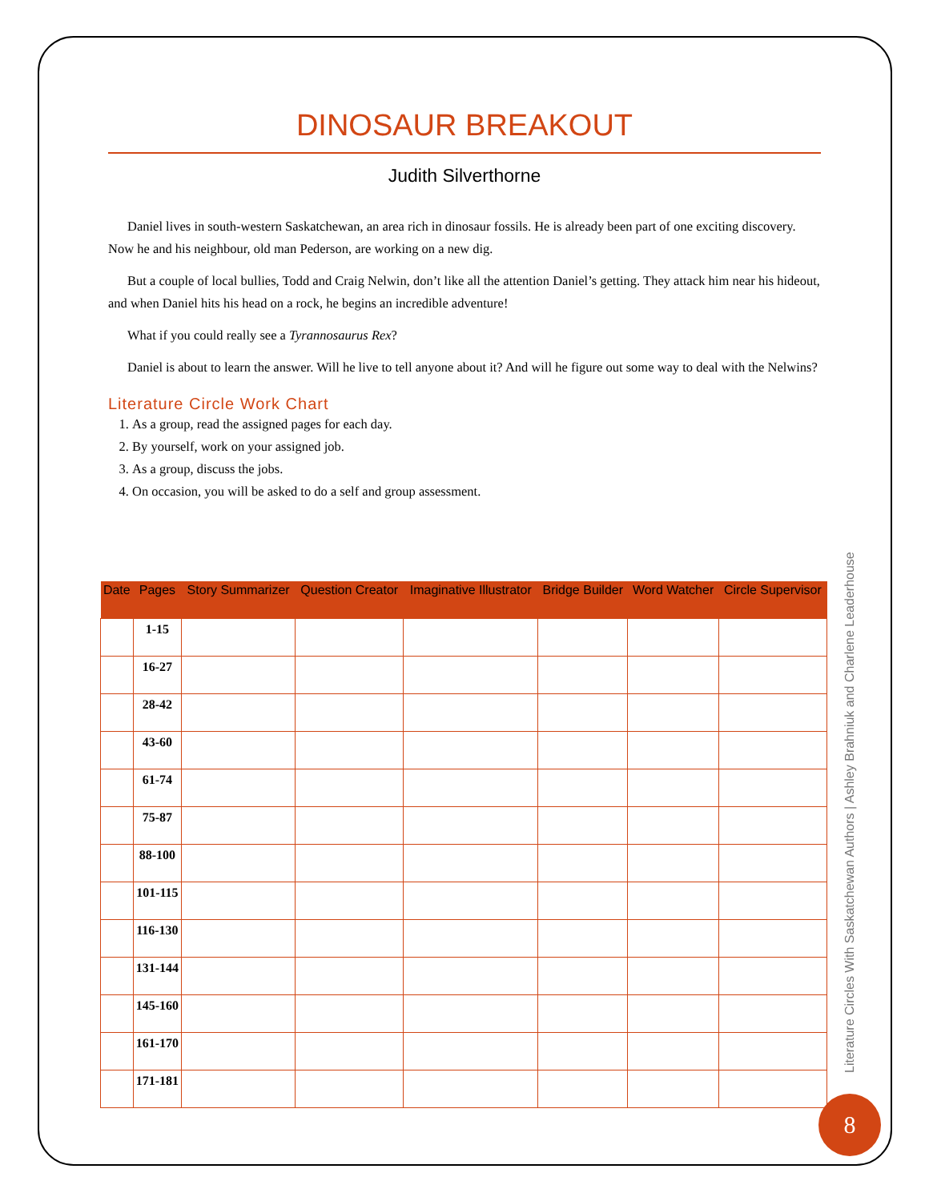DINOSAUR BREAKOUT
Judith Silverthorne
Daniel lives in south-western Saskatchewan, an area rich in dinosaur fossils. He is already been part of one exciting discovery. Now he and his neighbour, old man Pederson, are working on a new dig.
But a couple of local bullies, Todd and Craig Nelwin, don’t like all the attention Daniel’s getting. They attack him near his hideout, and when Daniel hits his head on a rock, he begins an incredible adventure!
What if you could really see a Tyrannosaurus Rex?
Daniel is about to learn the answer. Will he live to tell anyone about it? And will he figure out some way to deal with the Nelwins?
Literature Circle Work Chart
1. As a group, read the assigned pages for each day.
2. By yourself, work on your assigned job.
3. As a group, discuss the jobs.
4. On occasion, you will be asked to do a self and group assessment.
| Date | Pages | Story Summarizer | Question Creator | Imaginative Illustrator | Bridge Builder | Word Watcher | Circle Supervisor |
| --- | --- | --- | --- | --- | --- | --- | --- |
| | 1-15 | | | | | | |
| | 16-27 | | | | | | |
| | 28-42 | | | | | | |
| | 43-60 | | | | | | |
| | 61-74 | | | | | | |
| | 75-87 | | | | | | |
| | 88-100 | | | | | | |
| | 101-115 | | | | | | |
| | 116-130 | | | | | | |
| | 131-144 | | | | | | |
| | 145-160 | | | | | | |
| | 161-170 | | | | | | |
| | 171-181 | | | | | | |
Literature Circles With Saskatchewan Authors | Ashley Brahniuk and Charlene Leaderhouse
8